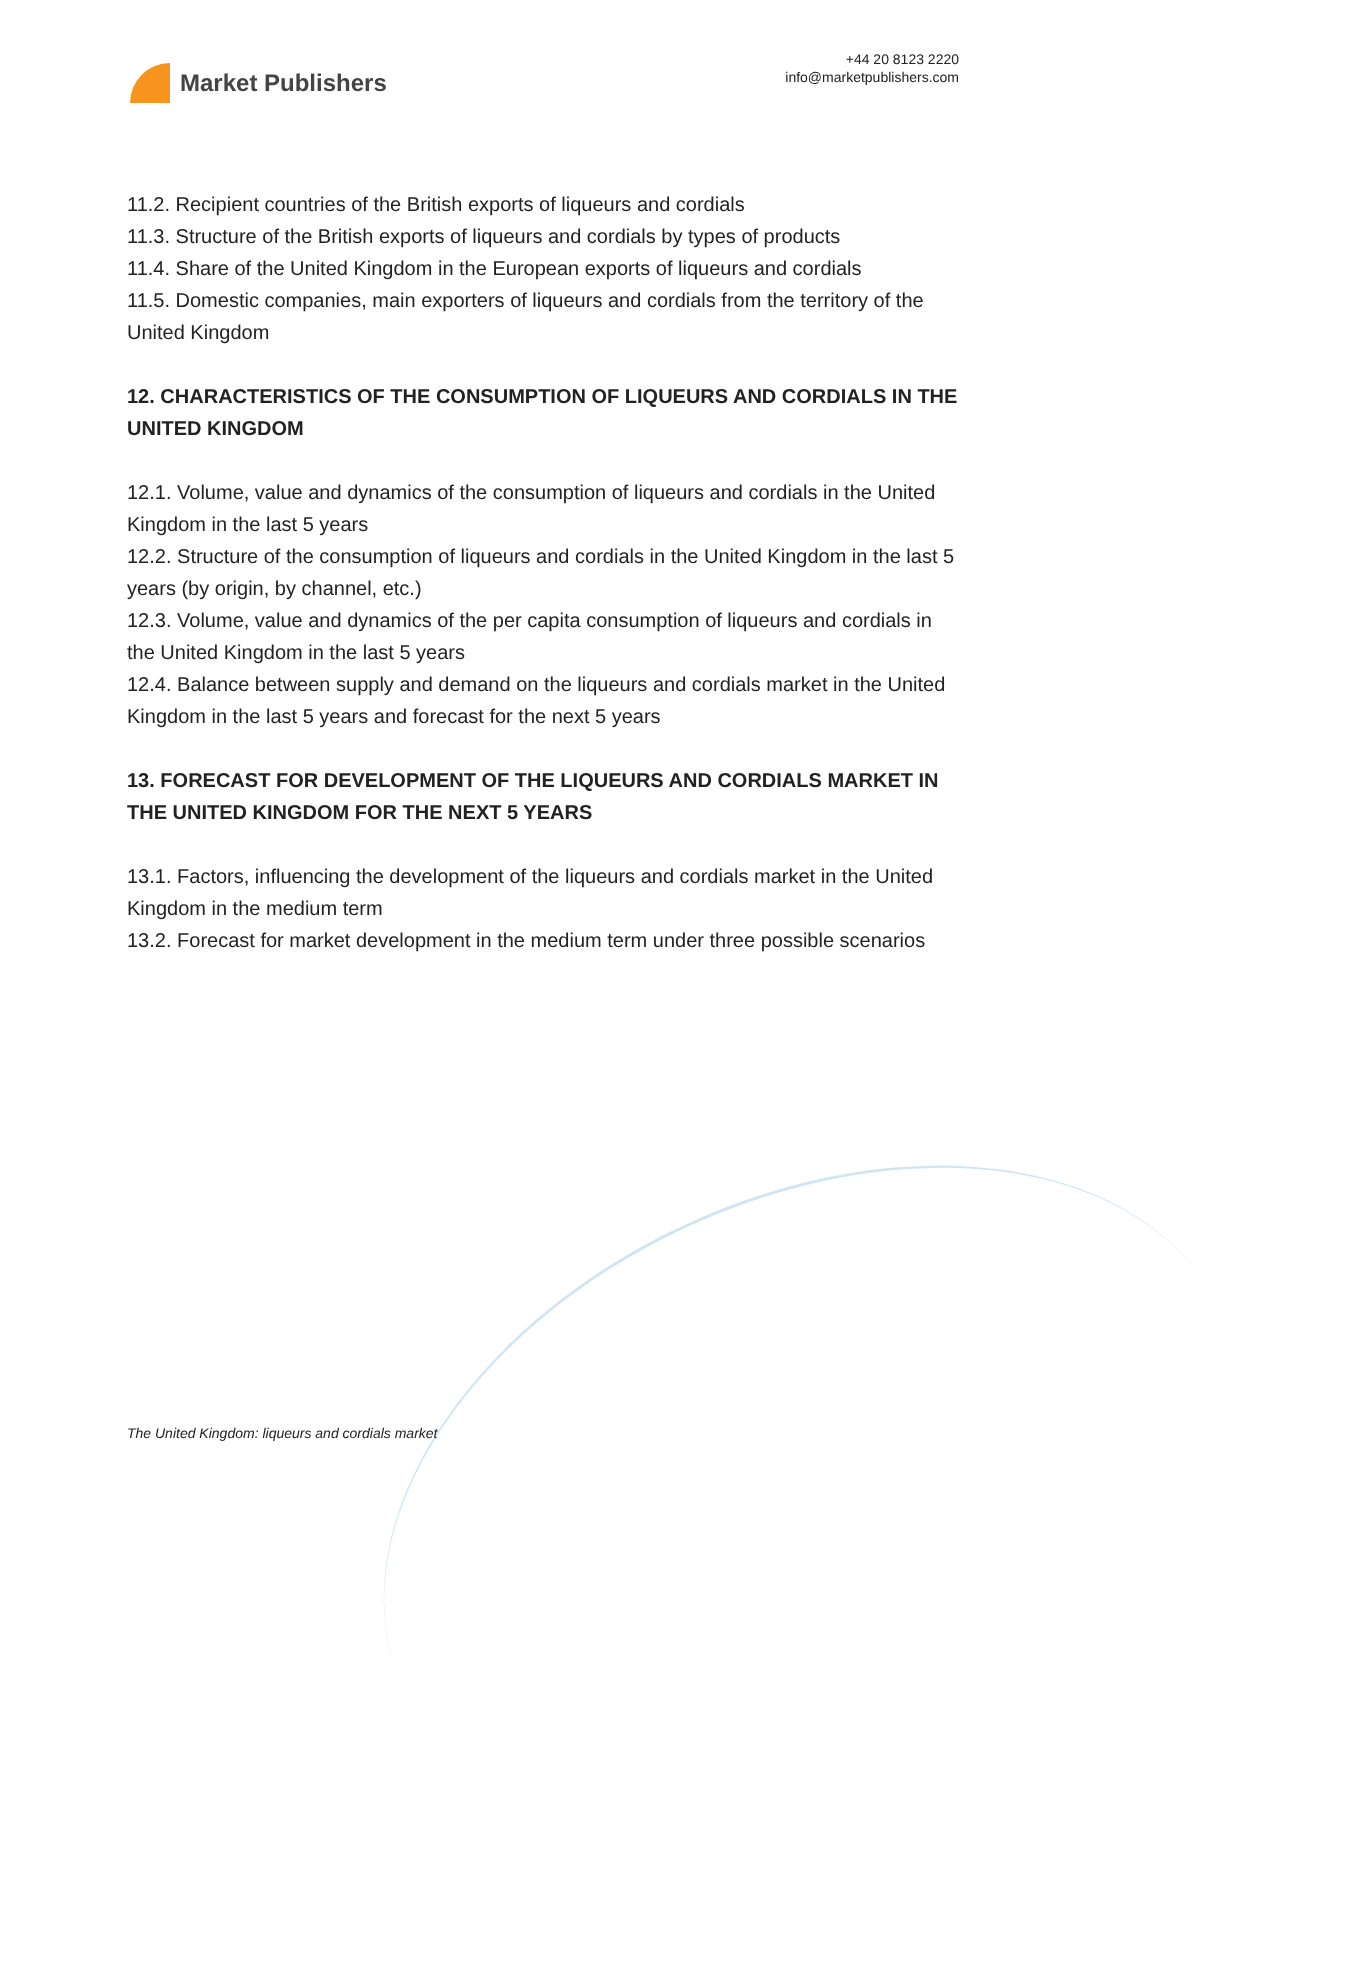Market Publishers
+44 20 8123 2220
info@marketpublishers.com
11.2. Recipient countries of the British exports of liqueurs and cordials
11.3. Structure of the British exports of liqueurs and cordials by types of products
11.4. Share of the United Kingdom in the European exports of liqueurs and cordials
11.5. Domestic companies, main exporters of liqueurs and cordials from the territory of the United Kingdom
12. CHARACTERISTICS OF THE CONSUMPTION OF LIQUEURS AND CORDIALS IN THE UNITED KINGDOM
12.1. Volume, value and dynamics of the consumption of liqueurs and cordials in the United Kingdom in the last 5 years
12.2. Structure of the consumption of liqueurs and cordials in the United Kingdom in the last 5 years (by origin, by channel, etc.)
12.3. Volume, value and dynamics of the per capita consumption of liqueurs and cordials in the United Kingdom in the last 5 years
12.4. Balance between supply and demand on the liqueurs and cordials market in the United Kingdom in the last 5 years and forecast for the next 5 years
13. FORECAST FOR DEVELOPMENT OF THE LIQUEURS AND CORDIALS MARKET IN THE UNITED KINGDOM FOR THE NEXT 5 YEARS
13.1. Factors, influencing the development of the liqueurs and cordials market in the United Kingdom in the medium term
13.2. Forecast for market development in the medium term under three possible scenarios
The United Kingdom: liqueurs and cordials market